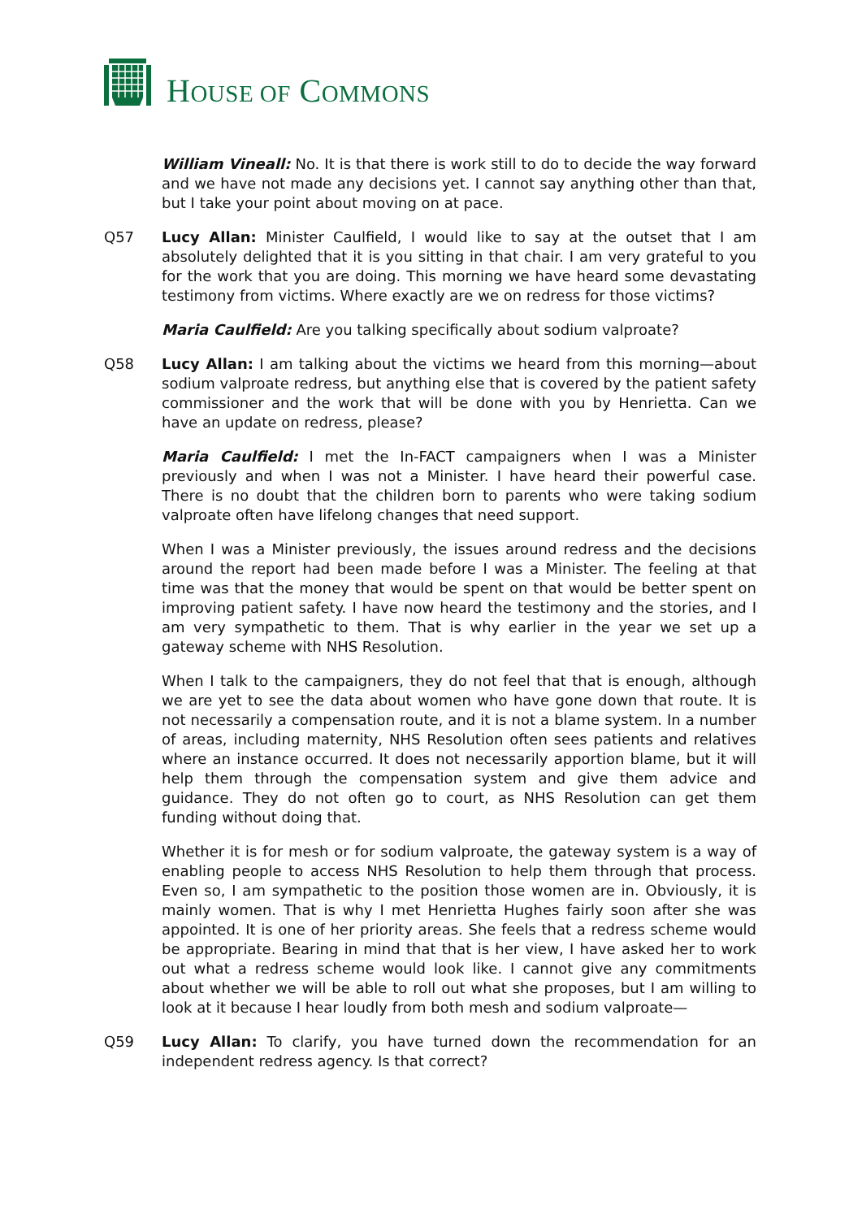HOUSE OF COMMONS
William Vineall: No. It is that there is work still to do to decide the way forward and we have not made any decisions yet. I cannot say anything other than that, but I take your point about moving on at pace.
Q57 Lucy Allan: Minister Caulfield, I would like to say at the outset that I am absolutely delighted that it is you sitting in that chair. I am very grateful to you for the work that you are doing. This morning we have heard some devastating testimony from victims. Where exactly are we on redress for those victims?
Maria Caulfield: Are you talking specifically about sodium valproate?
Q58 Lucy Allan: I am talking about the victims we heard from this morning—about sodium valproate redress, but anything else that is covered by the patient safety commissioner and the work that will be done with you by Henrietta. Can we have an update on redress, please?
Maria Caulfield: I met the In-FACT campaigners when I was a Minister previously and when I was not a Minister. I have heard their powerful case. There is no doubt that the children born to parents who were taking sodium valproate often have lifelong changes that need support.
When I was a Minister previously, the issues around redress and the decisions around the report had been made before I was a Minister. The feeling at that time was that the money that would be spent on that would be better spent on improving patient safety. I have now heard the testimony and the stories, and I am very sympathetic to them. That is why earlier in the year we set up a gateway scheme with NHS Resolution.
When I talk to the campaigners, they do not feel that that is enough, although we are yet to see the data about women who have gone down that route. It is not necessarily a compensation route, and it is not a blame system. In a number of areas, including maternity, NHS Resolution often sees patients and relatives where an instance occurred. It does not necessarily apportion blame, but it will help them through the compensation system and give them advice and guidance. They do not often go to court, as NHS Resolution can get them funding without doing that.
Whether it is for mesh or for sodium valproate, the gateway system is a way of enabling people to access NHS Resolution to help them through that process. Even so, I am sympathetic to the position those women are in. Obviously, it is mainly women. That is why I met Henrietta Hughes fairly soon after she was appointed. It is one of her priority areas. She feels that a redress scheme would be appropriate. Bearing in mind that that is her view, I have asked her to work out what a redress scheme would look like. I cannot give any commitments about whether we will be able to roll out what she proposes, but I am willing to look at it because I hear loudly from both mesh and sodium valproate—
Q59 Lucy Allan: To clarify, you have turned down the recommendation for an independent redress agency. Is that correct?